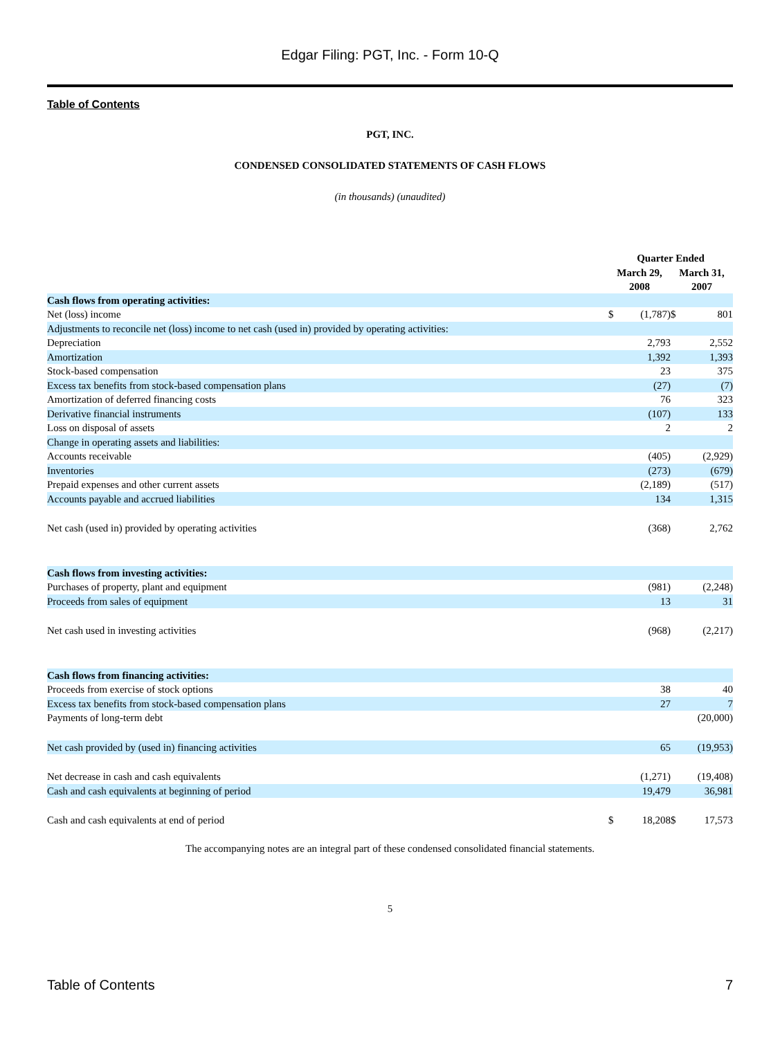Edgar Filing: PGT, Inc. - Form 10-Q
Table of Contents
PGT, INC.
CONDENSED CONSOLIDATED STATEMENTS OF CASH FLOWS
(in thousands) (unaudited)
| | Quarter Ended | | | |
| --- | --- | --- | --- | --- |
| | March 29, 2008 | | March 31, 2007 | |
| Cash flows from operating activities: | | | | |
| Net (loss) income | $ | (1,787) | $ | 801 |
| Adjustments to reconcile net (loss) income to net cash (used in) provided by operating activities: | | | | |
| Depreciation | | 2,793 | | 2,552 |
| Amortization | | 1,392 | | 1,393 |
| Stock-based compensation | | 23 | | 375 |
| Excess tax benefits from stock-based compensation plans | | (27) | | (7) |
| Amortization of deferred financing costs | | 76 | | 323 |
| Derivative financial instruments | | (107) | | 133 |
| Loss on disposal of assets | | 2 | | 2 |
| Change in operating assets and liabilities: | | | | |
| Accounts receivable | | (405) | | (2,929) |
| Inventories | | (273) | | (679) |
| Prepaid expenses and other current assets | | (2,189) | | (517) |
| Accounts payable and accrued liabilities | | 134 | | 1,315 |
| Net cash (used in) provided by operating activities | | (368) | | 2,762 |
| Cash flows from investing activities: | | | | |
| Purchases of property, plant and equipment | | (981) | | (2,248) |
| Proceeds from sales of equipment | | 13 | | 31 |
| Net cash used in investing activities | | (968) | | (2,217) |
| Cash flows from financing activities: | | | | |
| Proceeds from exercise of stock options | | 38 | | 40 |
| Excess tax benefits from stock-based compensation plans | | 27 | | 7 |
| Payments of long-term debt | | | | (20,000) |
| Net cash provided by (used in) financing activities | | 65 | | (19,953) |
| Net decrease in cash and cash equivalents | | (1,271) | | (19,408) |
| Cash and cash equivalents at beginning of period | | 19,479 | | 36,981 |
| Cash and cash equivalents at end of period | $ | 18,208 | $ | 17,573 |
The accompanying notes are an integral part of these condensed consolidated financial statements.
5
Table of Contents 7